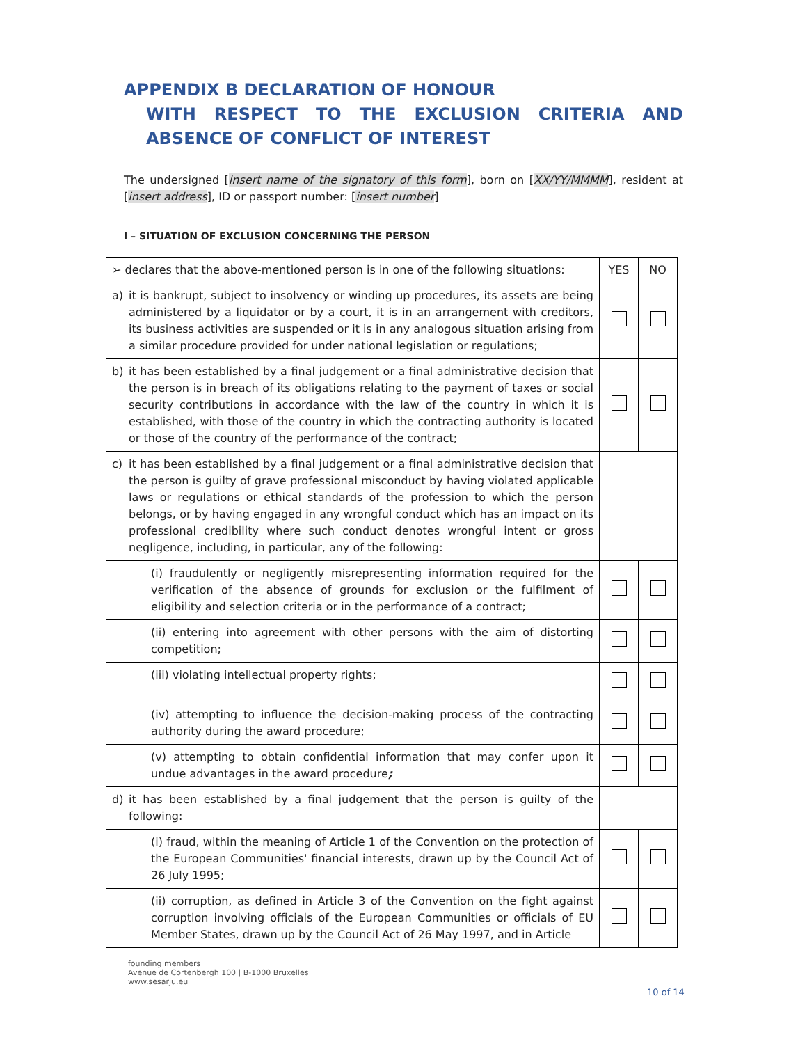APPENDIX B DECLARATION OF HONOUR
WITH RESPECT TO THE EXCLUSION CRITERIA AND ABSENCE OF CONFLICT OF INTEREST
The undersigned [insert name of the signatory of this form], born on [XX/YY/MMMM], resident at [insert address], ID or passport number: [insert number]
I – SITUATION OF EXCLUSION CONCERNING THE PERSON
| ➢ declares that the above-mentioned person is in one of the following situations: | YES | NO |
| a) it is bankrupt, subject to insolvency or winding up procedures, its assets are being administered by a liquidator or by a court, it is in an arrangement with creditors, its business activities are suspended or it is in any analogous situation arising from a similar procedure provided for under national legislation or regulations; | | |
| b) it has been established by a final judgement or a final administrative decision that the person is in breach of its obligations relating to the payment of taxes or social security contributions in accordance with the law of the country in which it is established, with those of the country in which the contracting authority is located or those of the country of the performance of the contract; | | |
| c) it has been established by a final judgement or a final administrative decision that the person is guilty of grave professional misconduct by having violated applicable laws or regulations or ethical standards of the profession to which the person belongs, or by having engaged in any wrongful conduct which has an impact on its professional credibility where such conduct denotes wrongful intent or gross negligence, including, in particular, any of the following: | | |
| (i) fraudulently or negligently misrepresenting information required for the verification of the absence of grounds for exclusion or the fulfilment of eligibility and selection criteria or in the performance of a contract; | | |
| (ii) entering into agreement with other persons with the aim of distorting competition; | | |
| (iii) violating intellectual property rights; | | |
| (iv) attempting to influence the decision-making process of the contracting authority during the award procedure; | | |
| (v) attempting to obtain confidential information that may confer upon it undue advantages in the award procedure ; | | |
| d) it has been established by a final judgement that the person is guilty of the following: | | |
| (i) fraud, within the meaning of Article 1 of the Convention on the protection of the European Communities' financial interests, drawn up by the Council Act of 26 July 1995; | | |
| (ii) corruption, as defined in Article 3 of the Convention on the fight against corruption involving officials of the European Communities or officials of EU Member States, drawn up by the Council Act of 26 May 1997, and in Article | | |
founding members
Avenue de Cortenbergh 100 | B-1000 Bruxelles
www.sesarju.eu
10 of 14